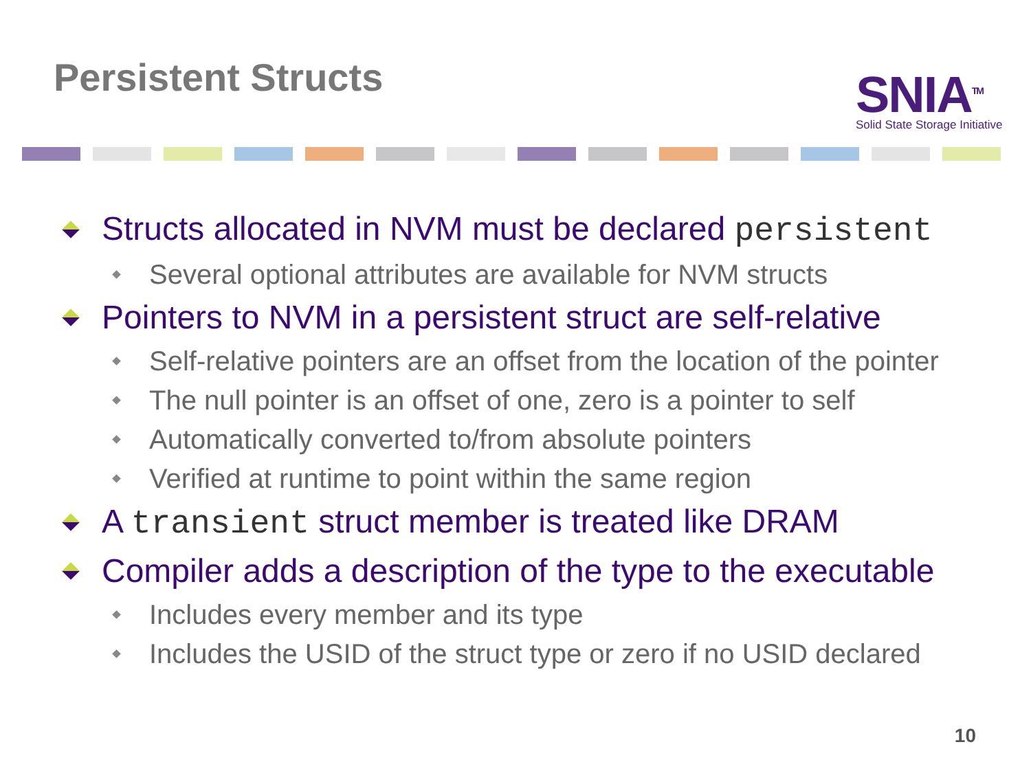Persistent Structs
SNIA<sup>TM</sup>
Solid State Storage Initiative
Structs allocated in NVM must be declared persistent
Several optional attributes are available for NVM structs
Pointers to NVM in a persistent struct are self-relative
Self-relative pointers are an offset from the location of the pointer
The null pointer is an offset of one, zero is a pointer to self
Automatically converted to/from absolute pointers
Verified at runtime to point within the same region
A transient struct member is treated like DRAM
Compiler adds a description of the type to the executable
Includes every member and its type
Includes the USID of the struct type or zero if no USID declared
10